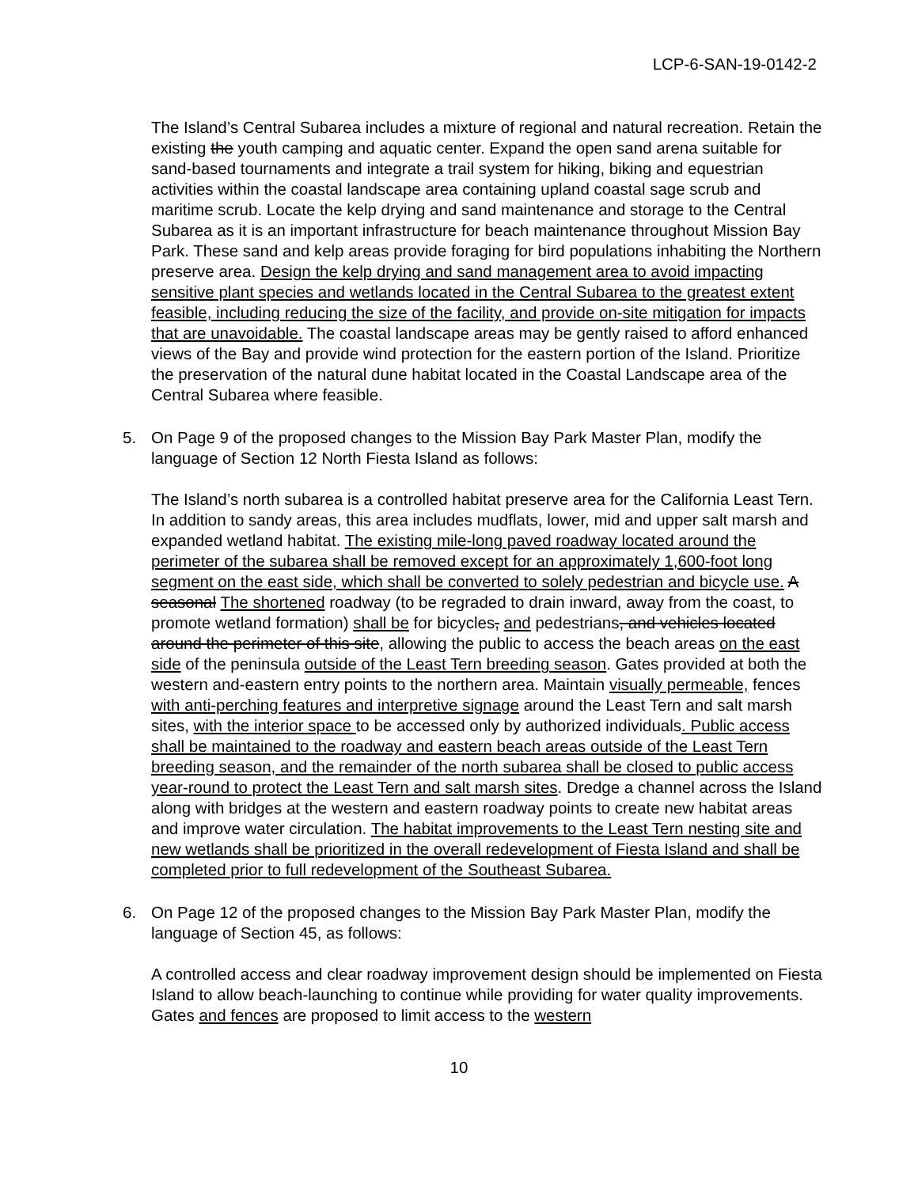LCP-6-SAN-19-0142-2
The Island’s Central Subarea includes a mixture of regional and natural recreation. Retain the existing the youth camping and aquatic center. Expand the open sand arena suitable for sand-based tournaments and integrate a trail system for hiking, biking and equestrian activities within the coastal landscape area containing upland coastal sage scrub and maritime scrub. Locate the kelp drying and sand maintenance and storage to the Central Subarea as it is an important infrastructure for beach maintenance throughout Mission Bay Park. These sand and kelp areas provide foraging for bird populations inhabiting the Northern preserve area. Design the kelp drying and sand management area to avoid impacting sensitive plant species and wetlands located in the Central Subarea to the greatest extent feasible, including reducing the size of the facility, and provide on-site mitigation for impacts that are unavoidable. The coastal landscape areas may be gently raised to afford enhanced views of the Bay and provide wind protection for the eastern portion of the Island. Prioritize the preservation of the natural dune habitat located in the Coastal Landscape area of the Central Subarea where feasible.
5. On Page 9 of the proposed changes to the Mission Bay Park Master Plan, modify the language of Section 12 North Fiesta Island as follows:
The Island’s north subarea is a controlled habitat preserve area for the California Least Tern. In addition to sandy areas, this area includes mudflats, lower, mid and upper salt marsh and expanded wetland habitat. The existing mile-long paved roadway located around the perimeter of the subarea shall be removed except for an approximately 1,600-foot long segment on the east side, which shall be converted to solely pedestrian and bicycle use. A seasonal The shortened roadway (to be regraded to drain inward, away from the coast, to promote wetland formation) shall be for bicycles, and pedestrians, and vehicles located around the perimeter of this site, allowing the public to access the beach areas on the east side of the peninsula outside of the Least Tern breeding season. Gates provided at both the western and-eastern entry points to the northern area. Maintain visually permeable, fences with anti-perching features and interpretive signage around the Least Tern and salt marsh sites, with the interior space to be accessed only by authorized individuals. Public access shall be maintained to the roadway and eastern beach areas outside of the Least Tern breeding season, and the remainder of the north subarea shall be closed to public access year-round to protect the Least Tern and salt marsh sites. Dredge a channel across the Island along with bridges at the western and eastern roadway points to create new habitat areas and improve water circulation. The habitat improvements to the Least Tern nesting site and new wetlands shall be prioritized in the overall redevelopment of Fiesta Island and shall be completed prior to full redevelopment of the Southeast Subarea.
6. On Page 12 of the proposed changes to the Mission Bay Park Master Plan, modify the language of Section 45, as follows:
A controlled access and clear roadway improvement design should be implemented on Fiesta Island to allow beach-launching to continue while providing for water quality improvements. Gates and fences are proposed to limit access to the western
10